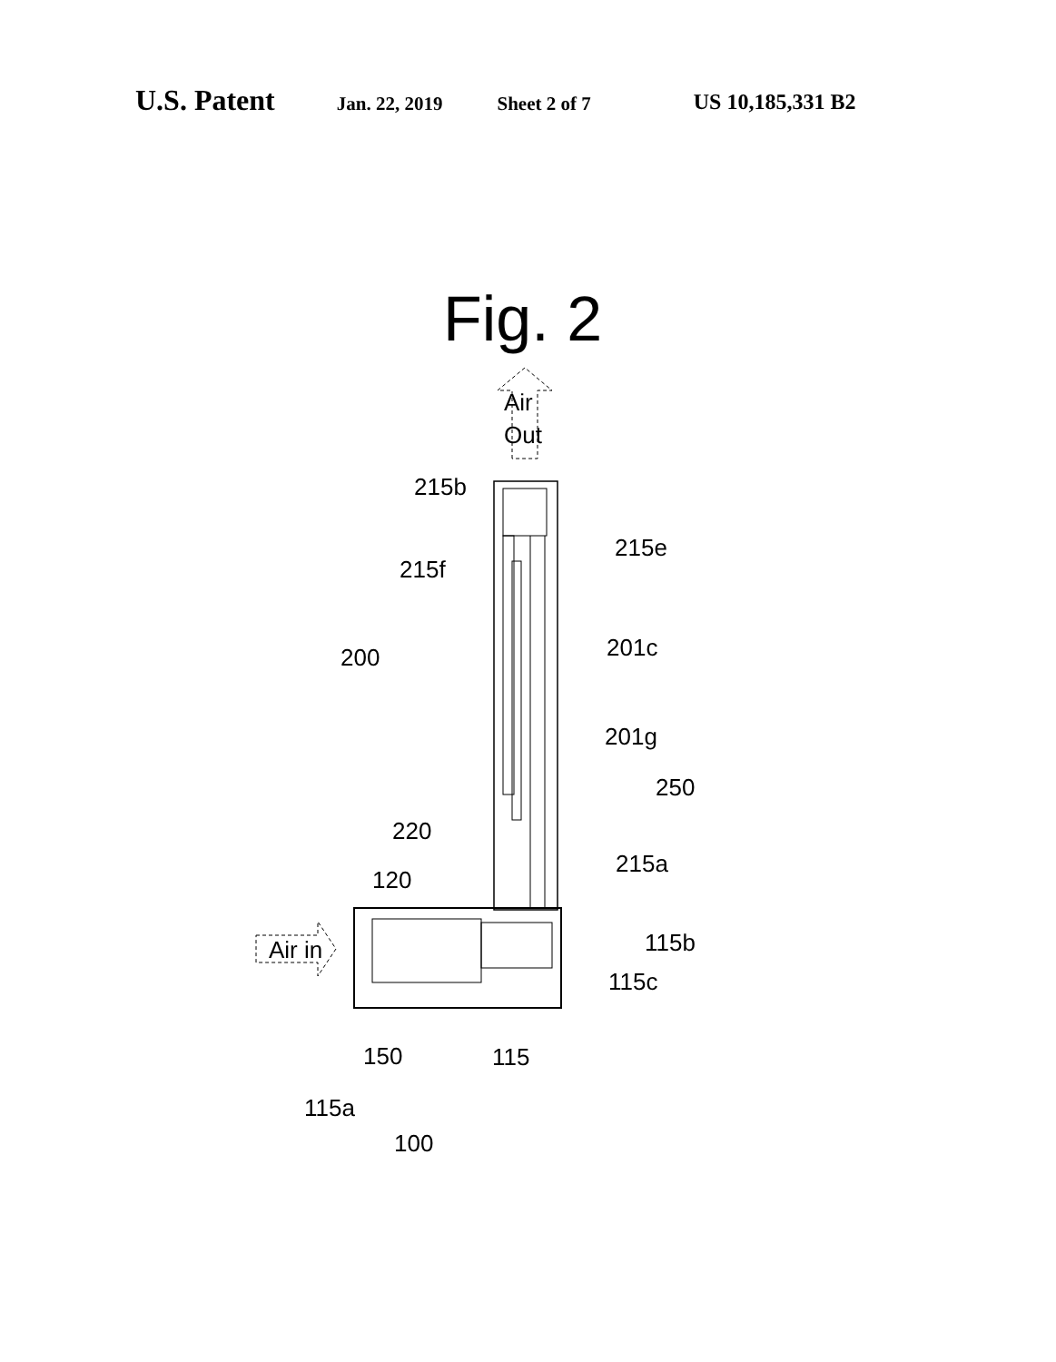U.S. Patent
Jan. 22, 2019 Sheet 2 of 7
US 10,185,331 B2
Fig. 2
Air
Out
Air in
215b
215e
215f
200
201c
201g
250
220
215a
120
115b
115c
150
115
115a
100